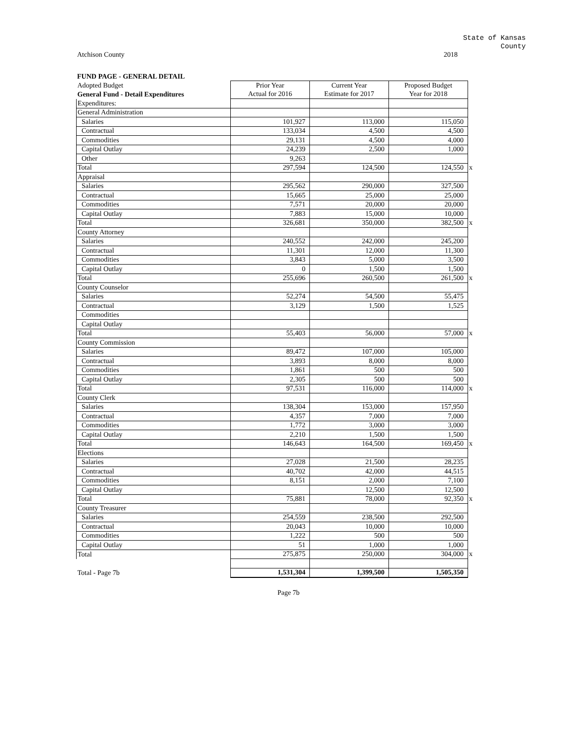State of Kansas
County
Atchison County 2018
FUND PAGE - GENERAL DETAIL
| Adopted Budget | Prior Year | Current Year | Proposed Budget | |
| General Fund - Detail Expenditures | Actual for 2016 | Estimate for 2017 | Year for 2018 | |
| Expenditures: | | | | |
| General Administration | | | | |
| Salaries | 101,927 | 113,000 | 115,050 | |
| Contractual | 133,034 | 4,500 | 4,500 | |
| Commodities | 29,131 | 4,500 | 4,000 | |
| Capital Outlay | 24,239 | 2,500 | 1,000 | |
| Other | 9,263 | | | |
| Total | 297,594 | 124,500 | 124,550 | x |
| Appraisal | | | | |
| Salaries | 295,562 | 290,000 | 327,500 | |
| Contractual | 15,665 | 25,000 | 25,000 | |
| Commodities | 7,571 | 20,000 | 20,000 | |
| Capital Outlay | 7,883 | 15,000 | 10,000 | |
| Total | 326,681 | 350,000 | 382,500 | x |
| County Attorney | | | | |
| Salaries | 240,552 | 242,000 | 245,200 | |
| Contractual | 11,301 | 12,000 | 11,300 | |
| Commodities | 3,843 | 5,000 | 3,500 | |
| Capital Outlay | 0 | 1,500 | 1,500 | |
| Total | 255,696 | 260,500 | 261,500 | x |
| County Counselor | | | | |
| Salaries | 52,274 | 54,500 | 55,475 | |
| Contractual | 3,129 | 1,500 | 1,525 | |
| Commodities | | | | |
| Capital Outlay | | | | |
| Total | 55,403 | 56,000 | 57,000 | x |
| County Commission | | | | |
| Salaries | 89,472 | 107,000 | 105,000 | |
| Contractual | 3,893 | 8,000 | 8,000 | |
| Commodities | 1,861 | 500 | 500 | |
| Capital Outlay | 2,305 | 500 | 500 | |
| Total | 97,531 | 116,000 | 114,000 | x |
| County Clerk | | | | |
| Salaries | 138,304 | 153,000 | 157,950 | |
| Contractual | 4,357 | 7,000 | 7,000 | |
| Commodities | 1,772 | 3,000 | 3,000 | |
| Capital Outlay | 2,210 | 1,500 | 1,500 | |
| Total | 146,643 | 164,500 | 169,450 | x |
| Elections | | | | |
| Salaries | 27,028 | 21,500 | 28,235 | |
| Contractual | 40,702 | 42,000 | 44,515 | |
| Commodities | 8,151 | 2,000 | 7,100 | |
| Capital Outlay | | 12,500 | 12,500 | |
| Total | 75,881 | 78,000 | 92,350 | x |
| County Treasurer | | | | |
| Salaries | 254,559 | 238,500 | 292,500 | |
| Contractual | 20,043 | 10,000 | 10,000 | |
| Commodities | 1,222 | 500 | 500 | |
| Capital Outlay | 51 | 1,000 | 1,000 | |
| Total | 275,875 | 250,000 | 304,000 | x |
| Total - Page 7b | 1,531,304 | 1,399,500 | 1,505,350 | |
Page 7b